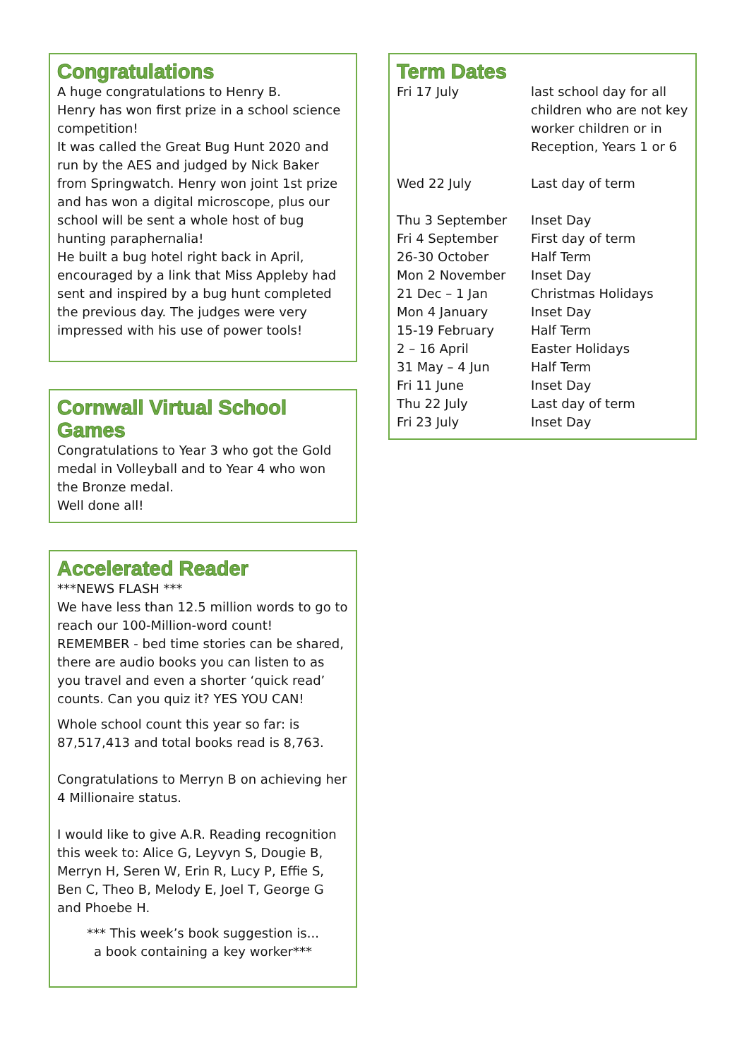Congratulations
A huge congratulations to Henry B.
Henry has won first prize in a school science competition!
It was called the Great Bug Hunt 2020 and run by the AES and judged by Nick Baker from Springwatch. Henry won joint 1st prize and has won a digital microscope, plus our school will be sent a whole host of bug hunting paraphernalia!
He built a bug hotel right back in April, encouraged by a link that Miss Appleby had sent and inspired by a bug hunt completed the previous day. The judges were very impressed with his use of power tools!
Cornwall Virtual School Games
Congratulations to Year 3 who got the Gold medal in Volleyball and to Year 4 who won the Bronze medal.
Well done all!
Accelerated Reader
***NEWS FLASH ***
We have less than 12.5 million words to go to reach our 100-Million-word count!
REMEMBER - bed time stories can be shared, there are audio books you can listen to as you travel and even a shorter ‘quick read’ counts. Can you quiz it? YES YOU CAN!
Whole school count this year so far: is 87,517,413 and total books read is 8,763.
Congratulations to Merryn B on achieving her 4 Millionaire status.
I would like to give A.R. Reading recognition this week to: Alice G, Leyvyn S, Dougie B, Merryn H, Seren W, Erin R, Lucy P, Effie S, Ben C, Theo B, Melody E, Joel T, George G and Phoebe H.
*** This week’s book suggestion is...
a book containing a key worker***
Term Dates
| Fri 17 July | last school day for all children who are not key worker children or in Reception, Years 1 or 6 |
| Wed 22 July | Last day of term |
| Thu 3 September | Inset Day |
| Fri 4 September | First day of term |
| 26-30 October | Half Term |
| Mon 2 November | Inset Day |
| 21 Dec – 1 Jan | Christmas Holidays |
| Mon 4 January | Inset Day |
| 15-19 February | Half Term |
| 2 – 16 April | Easter Holidays |
| 31 May – 4 Jun | Half Term |
| Fri 11 June | Inset Day |
| Thu 22 July | Last day of term |
| Fri 23 July | Inset Day |